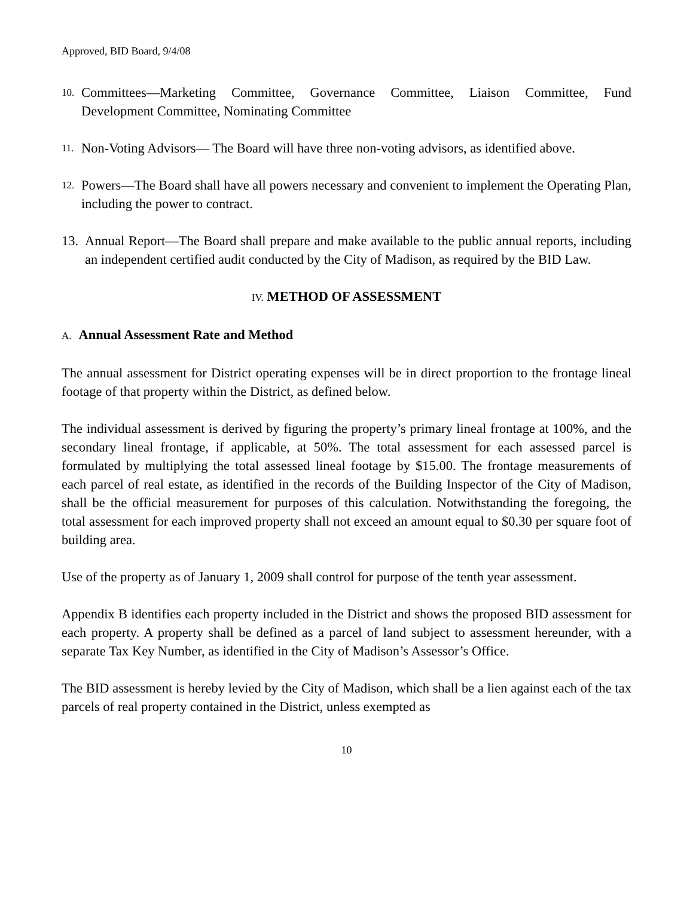Approved, BID Board, 9/4/08
10.
Committees—Marketing Committee, Governance Committee, Liaison Committee, Fund Development Committee, Nominating Committee
11.
Non-Voting Advisors— The Board will have three non-voting advisors, as identified above.
12.
Powers—The Board shall have all powers necessary and convenient to implement the Operating Plan, including the power to contract.
13.
Annual Report—The Board shall prepare and make available to the public annual reports, including an independent certified audit conducted by the City of Madison, as required by the BID Law.
IV. METHOD OF ASSESSMENT
A. Annual Assessment Rate and Method
The annual assessment for District operating expenses will be in direct proportion to the frontage lineal footage of that property within the District, as defined below.
The individual assessment is derived by figuring the property’s primary lineal frontage at 100%, and the secondary lineal frontage, if applicable, at 50%. The total assessment for each assessed parcel is formulated by multiplying the total assessed lineal footage by $15.00. The frontage measurements of each parcel of real estate, as identified in the records of the Building Inspector of the City of Madison, shall be the official measurement for purposes of this calculation. Notwithstanding the foregoing, the total assessment for each improved property shall not exceed an amount equal to $0.30 per square foot of building area.
Use of the property as of January 1, 2009 shall control for purpose of the tenth year assessment.
Appendix B identifies each property included in the District and shows the proposed BID assessment for each property. A property shall be defined as a parcel of land subject to assessment hereunder, with a separate Tax Key Number, as identified in the City of Madison’s Assessor’s Office.
The BID assessment is hereby levied by the City of Madison, which shall be a lien against each of the tax parcels of real property contained in the District, unless exempted as
10